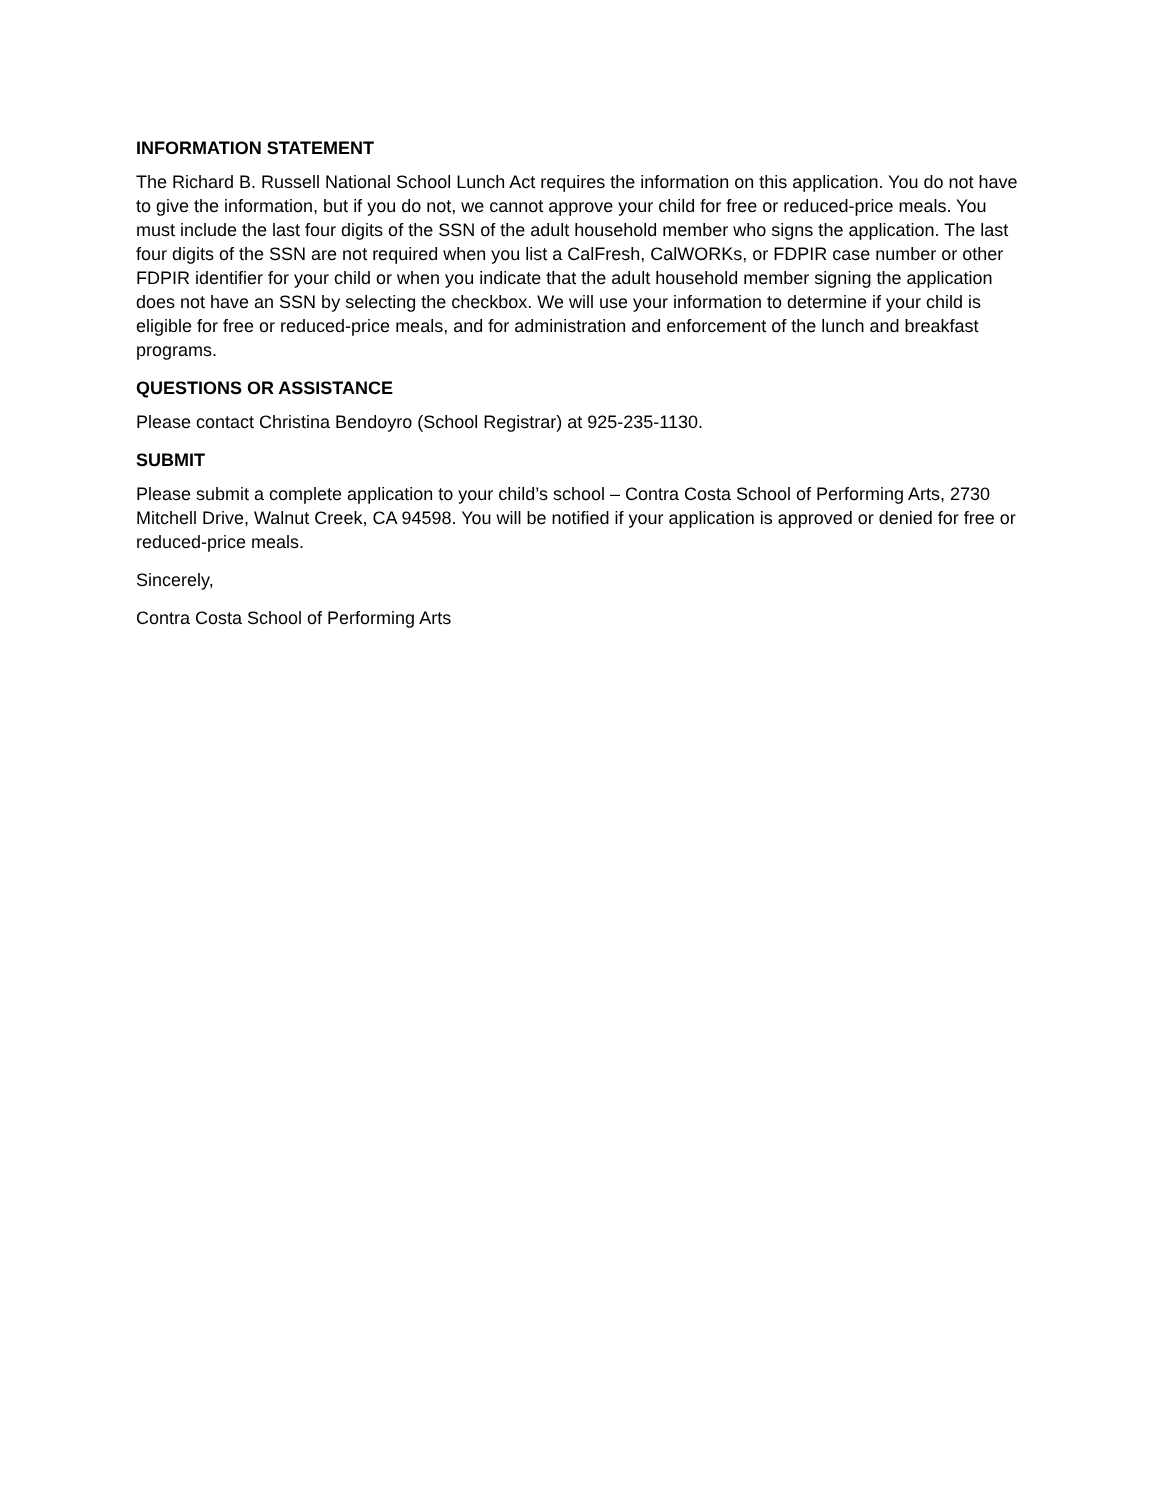INFORMATION STATEMENT
The Richard B. Russell National School Lunch Act requires the information on this application. You do not have to give the information, but if you do not, we cannot approve your child for free or reduced-price meals. You must include the last four digits of the SSN of the adult household member who signs the application. The last four digits of the SSN are not required when you list a CalFresh, CalWORKs, or FDPIR case number or other FDPIR identifier for your child or when you indicate that the adult household member signing the application does not have an SSN by selecting the checkbox. We will use your information to determine if your child is eligible for free or reduced-price meals, and for administration and enforcement of the lunch and breakfast programs.
QUESTIONS OR ASSISTANCE
Please contact Christina Bendoyro (School Registrar) at 925-235-1130.
SUBMIT
Please submit a complete application to your child’s school – Contra Costa School of Performing Arts, 2730 Mitchell Drive, Walnut Creek, CA 94598. You will be notified if your application is approved or denied for free or reduced-price meals.
Sincerely,
Contra Costa School of Performing Arts